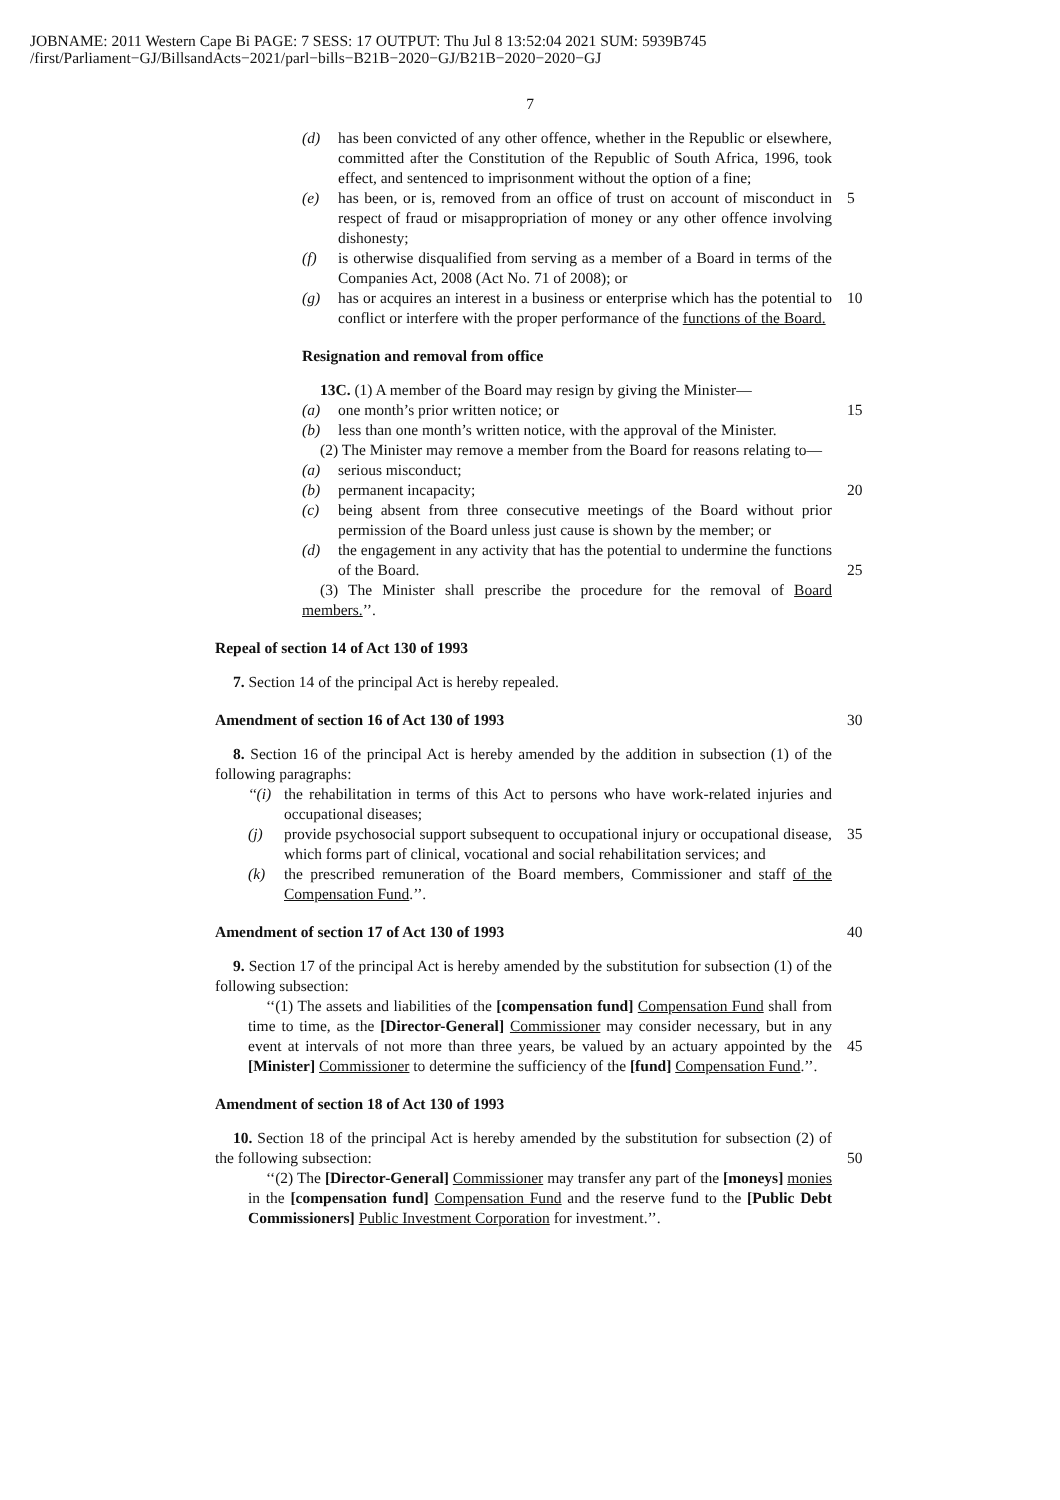JOBNAME: 2011 Western Cape Bi PAGE: 7 SESS: 17 OUTPUT: Thu Jul 8 13:52:04 2021 SUM: 5939B745
/first/Parliament−GJ/BillsandActs−2021/parl−bills−B21B−2020−GJ/B21B−2020−2020−GJ
7
(d) has been convicted of any other offence, whether in the Republic or elsewhere, committed after the Constitution of the Republic of South Africa, 1996, took effect, and sentenced to imprisonment without the option of a fine;
(e) has been, or is, removed from an office of trust on account of misconduct in respect of fraud or misappropriation of money or any other offence involving dishonesty;
5
(f) is otherwise disqualified from serving as a member of a Board in terms of the Companies Act, 2008 (Act No. 71 of 2008); or
(g) has or acquires an interest in a business or enterprise which has the potential to conflict or interfere with the proper performance of the functions of the Board.
10
Resignation and removal from office
13C. (1) A member of the Board may resign by giving the Minister—
(a) one month’s prior written notice; or
15
(b) less than one month’s written notice, with the approval of the Minister.
(2) The Minister may remove a member from the Board for reasons relating to—
(a) serious misconduct;
(b) permanent incapacity;
20
(c) being absent from three consecutive meetings of the Board without prior permission of the Board unless just cause is shown by the member; or
(d) the engagement in any activity that has the potential to undermine the functions of the Board.
25
(3) The Minister shall prescribe the procedure for the removal of Board members.’’.
Repeal of section 14 of Act 130 of 1993
7. Section 14 of the principal Act is hereby repealed.
Amendment of section 16 of Act 130 of 1993
30
8. Section 16 of the principal Act is hereby amended by the addition in subsection (1) of the following paragraphs:
‘‘(i) the rehabilitation in terms of this Act to persons who have work-related injuries and occupational diseases;
(j) provide psychosocial support subsequent to occupational injury or occupational disease, which forms part of clinical, vocational and social rehabilitation services; and
35
(k) the prescribed remuneration of the Board members, Commissioner and staff of the Compensation Fund.’’.
Amendment of section 17 of Act 130 of 1993
40
9. Section 17 of the principal Act is hereby amended by the substitution for subsection (1) of the following subsection:
‘‘(1) The assets and liabilities of the [compensation fund] Compensation Fund shall from time to time, as the [Director-General] Commissioner may consider necessary, but in any event at intervals of not more than three years, be valued by an actuary appointed by the [Minister] Commissioner to determine the sufficiency of the [fund] Compensation Fund.’’.
45
Amendment of section 18 of Act 130 of 1993
10. Section 18 of the principal Act is hereby amended by the substitution for subsection (2) of the following subsection:
50
‘‘(2) The [Director-General] Commissioner may transfer any part of the [moneys] monies in the [compensation fund] Compensation Fund and the reserve fund to the [Public Debt Commissioners] Public Investment Corporation for investment.’’.